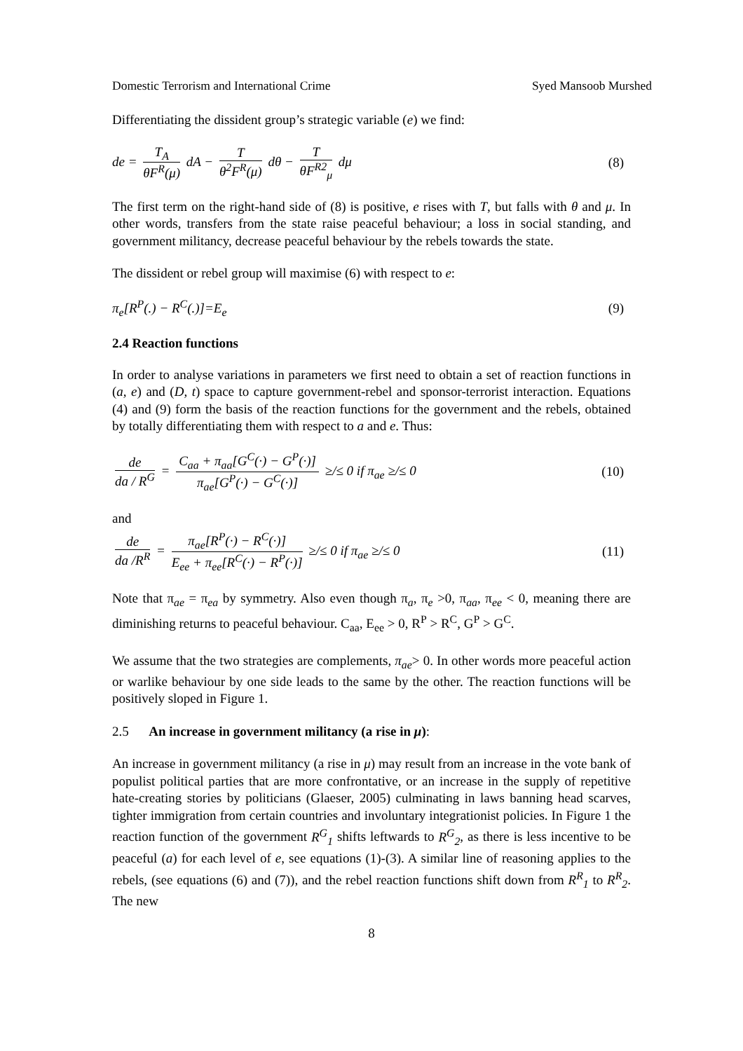Domestic Terrorism and International Crime Syed Mansoob Murshed
Differentiating the dissident group’s strategic variable (e) we find:
de = T<sub>A</sub> θF<sup>R</sup>(μ) dA − T θ<sup>2</sup>F<sup>R</sup>(μ) dθ − T θF<sup>R2</sup><sub>μ</sub> dμ
(8)
The first term on the right-hand side of (8) is positive, e rises with T, but falls with θ and μ. In other words, transfers from the state raise peaceful behaviour; a loss in social standing, and government militancy, decrease peaceful behaviour by the rebels towards the state.
The dissident or rebel group will maximise (6) with respect to e:
π<sub>e</sub>[R<sup>P</sup>(.) − R<sup>C</sup>(.)]=E<sub>e</sub> (9)
2.4 Reaction functions
In order to analyse variations in parameters we first need to obtain a set of reaction functions in (a, e) and (D, t) space to capture government-rebel and sponsor-terrorist interaction. Equations (4) and (9) form the basis of the reaction functions for the government and the rebels, obtained by totally differentiating them with respect to a and e. Thus:
de da / R<sup>G</sup> = C<sub>aa</sub> + π<sub>aa</sub>[G<sup>C</sup>(·) − G<sup>P</sup>(·)] π<sub>ae</sub>[G<sup>P</sup>(·) − G<sup>C</sup>(·)] ≥/≤ 0 if π<sub>ae</sub> ≥/≤ 0
(10)
and
de da /R<sup>R</sup> = π<sub>ae</sub>[R<sup>P</sup>(·) − R<sup>C</sup>(·)] E<sub>ee</sub> + π<sub>ee</sub>[R<sup>C</sup>(·) − R<sup>P</sup>(·)] ≥/≤ 0 if π<sub>ae</sub> ≥/≤ 0
(11)
Note that π<sub>ae</sub> = π<sub>ea</sub> by symmetry. Also even though π<sub>a</sub>, π<sub>e</sub> >0, π<sub>aa</sub>, π<sub>ee</sub> < 0, meaning there are diminishing returns to peaceful behaviour. C<sub>aa</sub>, E<sub>ee</sub> > 0, R<sup>P</sup> > R<sup>C</sup>, G<sup>P</sup> > G<sup>C</sup>.
We assume that the two strategies are complements, π<sub>ae</sub>> 0. In other words more peaceful action or warlike behaviour by one side leads to the same by the other. The reaction functions will be positively sloped in Figure 1.
2.5 An increase in government militancy (a rise in μ):
An increase in government militancy (a rise in μ) may result from an increase in the vote bank of populist political parties that are more confrontative, or an increase in the supply of repetitive hate-creating stories by politicians (Glaeser, 2005) culminating in laws banning head scarves, tighter immigration from certain countries and involuntary integrationist policies. In Figure 1 the reaction function of the government R<sup>G</sup><sub>1</sub> shifts leftwards to R<sup>G</sup><sub>2</sub>, as there is less incentive to be peaceful (a) for each level of e, see equations (1)-(3). A similar line of reasoning applies to the rebels, (see equations (6) and (7)), and the rebel reaction functions shift down from R<sup>R</sup><sub>1</sub> to R<sup>R</sup><sub>2</sub>. The new
8